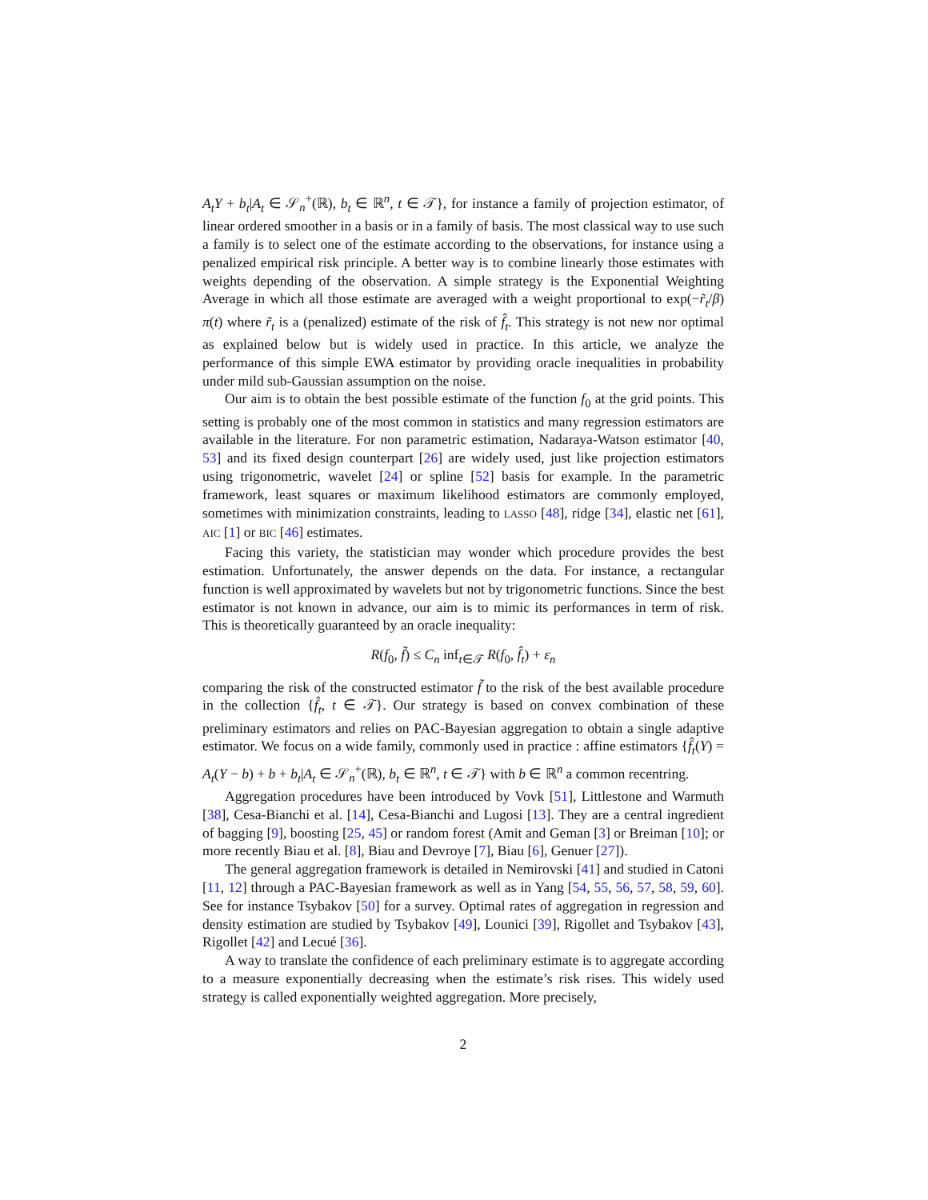A<sub>t</sub>Y + b<sub>t</sub>|A<sub>t</sub> ∈ 𝒮<sub>n</sub><sup>+</sup>(ℝ), b<sub>t</sub> ∈ ℝ<sup>n</sup>, t ∈ 𝒯}, for instance a family of projection estimator, of linear ordered smoother in a basis or in a family of basis. The most classical way to use such a family is to select one of the estimate according to the observations, for instance using a penalized empirical risk principle. A better way is to combine linearly those estimates with weights depending of the observation. A simple strategy is the Exponential Weighting Average in which all those estimate are averaged with a weight proportional to exp(−r̃<sub>t</sub>/β) π(t) where r̃<sub>t</sub> is a (penalized) estimate of the risk of f̂<sub>t</sub>. This strategy is not new nor optimal as explained below but is widely used in practice. In this article, we analyze the performance of this simple EWA estimator by providing oracle inequalities in probability under mild sub-Gaussian assumption on the noise.
Our aim is to obtain the best possible estimate of the function f<sub>0</sub> at the grid points. This setting is probably one of the most common in statistics and many regression estimators are available in the literature. For non parametric estimation, Nadaraya-Watson estimator [40, 53] and its fixed design counterpart [26] are widely used, just like projection estimators using trigonometric, wavelet [24] or spline [52] basis for example. In the parametric framework, least squares or maximum likelihood estimators are commonly employed, sometimes with minimization constraints, leading to LASSO [48], ridge [34], elastic net [61], AIC [1] or BIC [46] estimates.
Facing this variety, the statistician may wonder which procedure provides the best estimation. Unfortunately, the answer depends on the data. For instance, a rectangular function is well approximated by wavelets but not by trigonometric functions. Since the best estimator is not known in advance, our aim is to mimic its performances in term of risk. This is theoretically guaranteed by an oracle inequality:
R(f<sub>0</sub>, f̃) ≤ C<sub>n</sub> inf<sub>t∈𝒯</sub> R(f<sub>0</sub>, f̂<sub>t</sub>) + ε<sub>n</sub>
comparing the risk of the constructed estimator f̃ to the risk of the best available procedure in the collection {f̂<sub>t</sub>, t ∈ 𝒯}. Our strategy is based on convex combination of these preliminary estimators and relies on PAC-Bayesian aggregation to obtain a single adaptive estimator. We focus on a wide family, commonly used in practice : affine estimators {f̂<sub>t</sub>(Y) = A<sub>t</sub>(Y − b) + b + b<sub>t</sub>|A<sub>t</sub> ∈ 𝒮<sub>n</sub><sup>+</sup>(ℝ), b<sub>t</sub> ∈ ℝ<sup>n</sup>, t ∈ 𝒯} with b ∈ ℝ<sup>n</sup> a common recentring.
Aggregation procedures have been introduced by Vovk [51], Littlestone and Warmuth [38], Cesa-Bianchi et al. [14], Cesa-Bianchi and Lugosi [13]. They are a central ingredient of bagging [9], boosting [25, 45] or random forest (Amit and Geman [3] or Breiman [10]; or more recently Biau et al. [8], Biau and Devroye [7], Biau [6], Genuer [27]).
The general aggregation framework is detailed in Nemirovski [41] and studied in Catoni [11, 12] through a PAC-Bayesian framework as well as in Yang [54, 55, 56, 57, 58, 59, 60]. See for instance Tsybakov [50] for a survey. Optimal rates of aggregation in regression and density estimation are studied by Tsybakov [49], Lounici [39], Rigollet and Tsybakov [43], Rigollet [42] and Lecué [36].
A way to translate the confidence of each preliminary estimate is to aggregate according to a measure exponentially decreasing when the estimate’s risk rises. This widely used strategy is called exponentially weighted aggregation. More precisely,
2